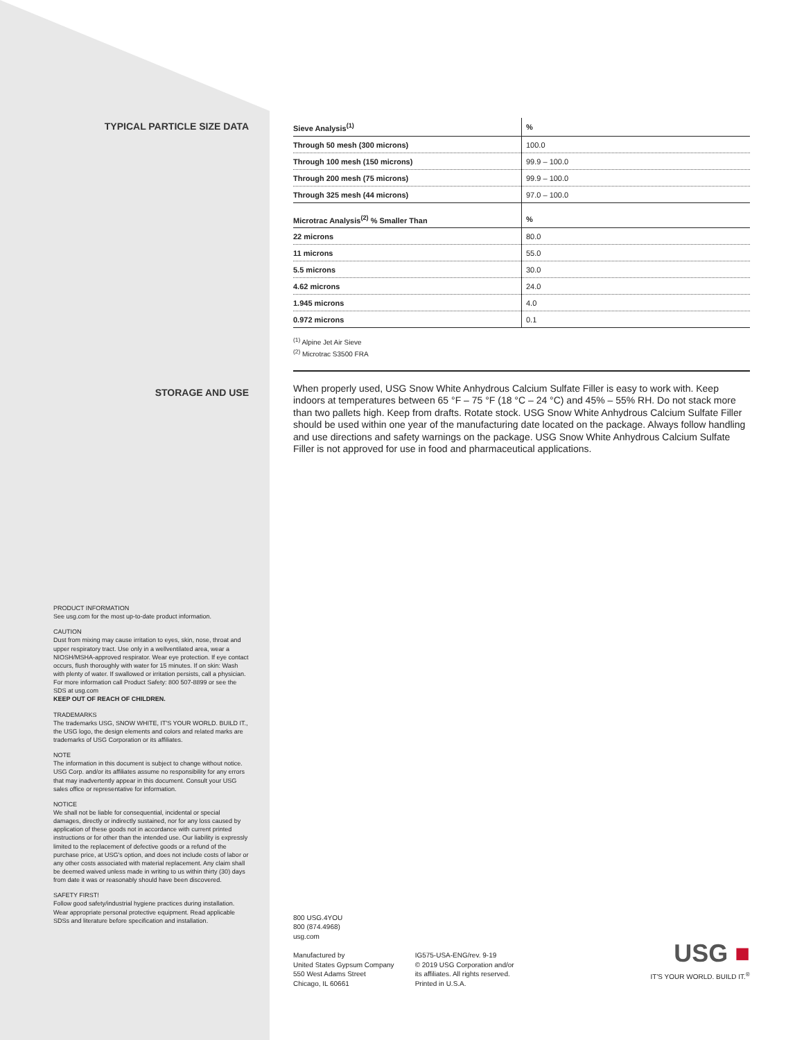TYPICAL PARTICLE SIZE DATA
STORAGE AND USE
PRODUCT INFORMATION
See usg.com for the most up-to-date product information.
CAUTION
Dust from mixing may cause irritation to eyes, skin, nose, throat and upper respiratory tract. Use only in a wellventilated area, wear a NIOSH/MSHA-approved respirator. Wear eye protection. If eye contact occurs, flush thoroughly with water for 15 minutes. If on skin: Wash with plenty of water. If swallowed or irritation persists, call a physician. For more information call Product Safety: 800 507-8899 or see the SDS at usg.com
KEEP OUT OF REACH OF CHILDREN.
TRADEMARKS
The trademarks USG, SNOW WHITE, IT'S YOUR WORLD. BUILD IT., the USG logo, the design elements and colors and related marks are trademarks of USG Corporation or its affiliates.
NOTE
The information in this document is subject to change without notice. USG Corp. and/or its affiliates assume no responsibility for any errors that may inadvertently appear in this document. Consult your USG sales office or representative for information.
NOTICE
We shall not be liable for consequential, incidental or special damages, directly or indirectly sustained, nor for any loss caused by application of these goods not in accordance with current printed instructions or for other than the intended use. Our liability is expressly limited to the replacement of defective goods or a refund of the purchase price, at USG's option, and does not include costs of labor or any other costs associated with material replacement. Any claim shall be deemed waived unless made in writing to us within thirty (30) days from date it was or reasonably should have been discovered.
SAFETY FIRST!
Follow good safety/industrial hygiene practices during installation. Wear appropriate personal protective equipment. Read applicable SDSs and literature before specification and installation.
| Sieve Analysis<sup>(1)</sup> | % |
| --- | --- |
| Through 50 mesh (300 microns) | 100.0 |
| Through 100 mesh (150 microns) | 99.9 – 100.0 |
| Through 200 mesh (75 microns) | 99.9 – 100.0 |
| Through 325 mesh (44 microns) | 97.0 – 100.0 |
| Microtrac Analysis<sup>(2)</sup> % Smaller Than | % |
| 22 microns | 80.0 |
| 11 microns | 55.0 |
| 5.5 microns | 30.0 |
| 4.62 microns | 24.0 |
| 1.945 microns | 4.0 |
| 0.972 microns | 0.1 |
<sup>(1)</sup> Alpine Jet Air Sieve
<sup>(2)</sup> Microtrac S3500 FRA
When properly used, USG Snow White Anhydrous Calcium Sulfate Filler is easy to work with. Keep indoors at temperatures between 65 °F – 75 °F (18 °C – 24 °C) and 45% – 55% RH. Do not stack more than two pallets high. Keep from drafts. Rotate stock. USG Snow White Anhydrous Calcium Sulfate Filler should be used within one year of the manufacturing date located on the package. Always follow handling and use directions and safety warnings on the package. USG Snow White Anhydrous Calcium Sulfate Filler is not approved for use in food and pharmaceutical applications.
800 USG.4YOU
800 (874.4968)
usg.com
Manufactured by
United States Gypsum Company
550 West Adams Street
Chicago, IL 60661
IG575-USA-ENG/rev. 9-19
© 2019 USG Corporation and/or
its affiliates. All rights reserved.
Printed in U.S.A.
USG ■
IT'S YOUR WORLD. BUILD IT.<sup>®</sup>